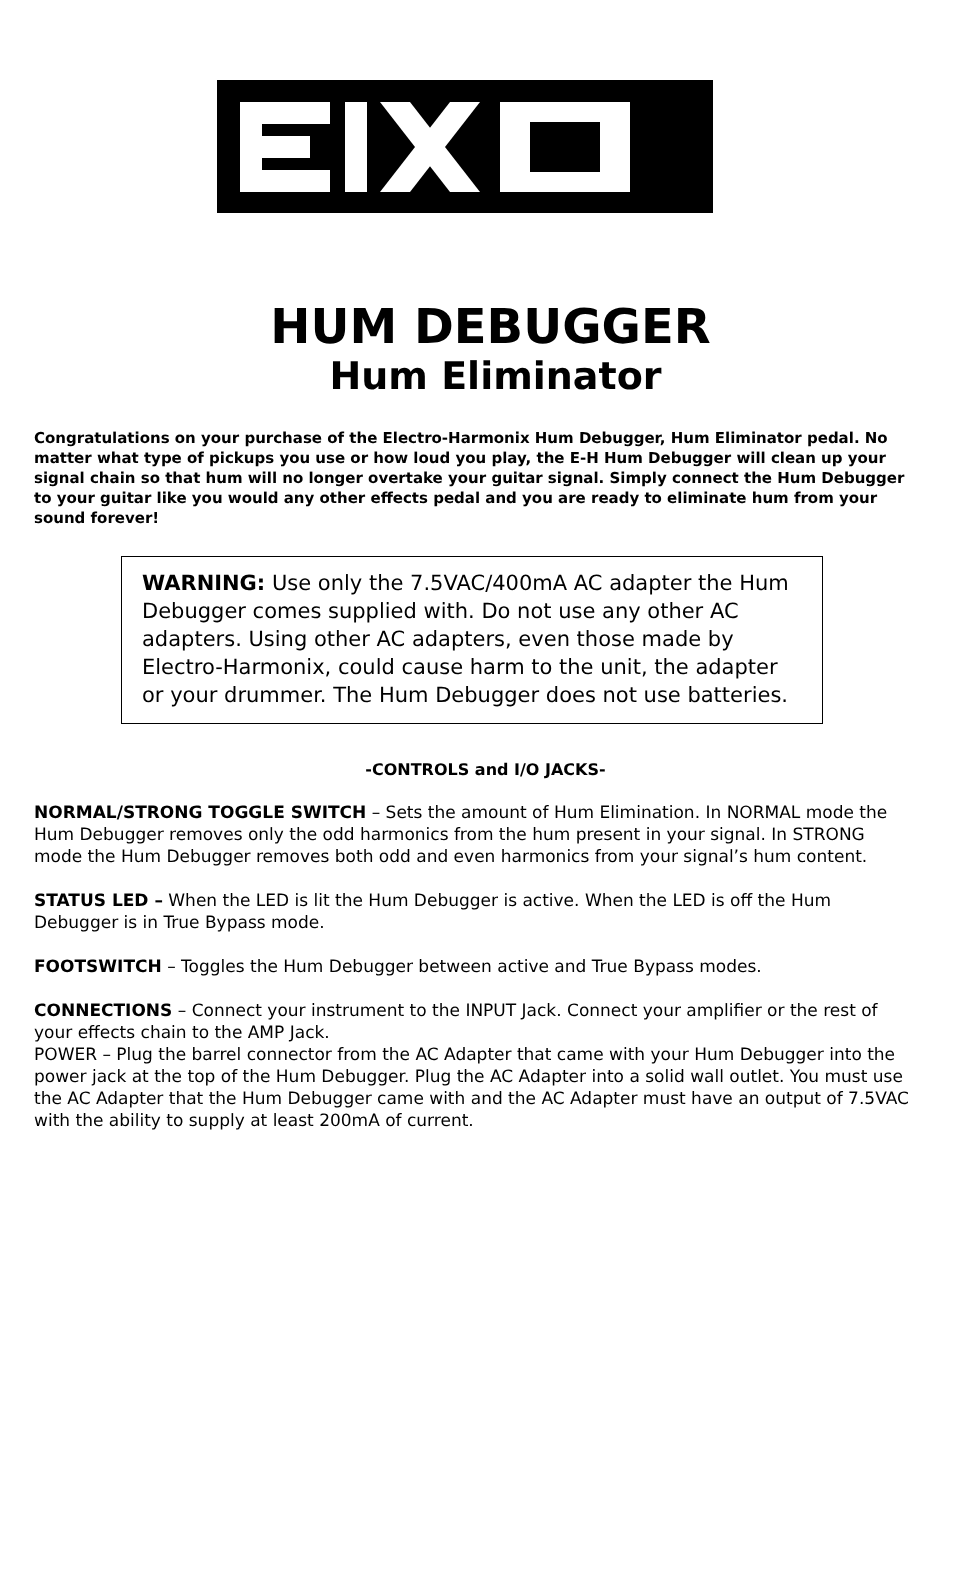HUM DEBUGGER
Hum Eliminator
Congratulations on your purchase of the Electro-Harmonix Hum Debugger, Hum Eliminator pedal. No matter what type of pickups you use or how loud you play, the E-H Hum Debugger will clean up your signal chain so that hum will no longer overtake your guitar signal. Simply connect the Hum Debugger to your guitar like you would any other effects pedal and you are ready to eliminate hum from your sound forever!
WARNING: Use only the 7.5VAC/400mA AC adapter the Hum Debugger comes supplied with. Do not use any other AC adapters. Using other AC adapters, even those made by Electro-Harmonix, could cause harm to the unit, the adapter or your drummer. The Hum Debugger does not use batteries.
-CONTROLS and I/O JACKS-
NORMAL/STRONG TOGGLE SWITCH – Sets the amount of Hum Elimination. In NORMAL mode the Hum Debugger removes only the odd harmonics from the hum present in your signal. In STRONG mode the Hum Debugger removes both odd and even harmonics from your signal’s hum content.
STATUS LED – When the LED is lit the Hum Debugger is active. When the LED is off the Hum Debugger is in True Bypass mode.
FOOTSWITCH – Toggles the Hum Debugger between active and True Bypass modes.
CONNECTIONS – Connect your instrument to the INPUT Jack. Connect your amplifier or the rest of your effects chain to the AMP Jack.
POWER – Plug the barrel connector from the AC Adapter that came with your Hum Debugger into the power jack at the top of the Hum Debugger. Plug the AC Adapter into a solid wall outlet. You must use the AC Adapter that the Hum Debugger came with and the AC Adapter must have an output of 7.5VAC with the ability to supply at least 200mA of current.